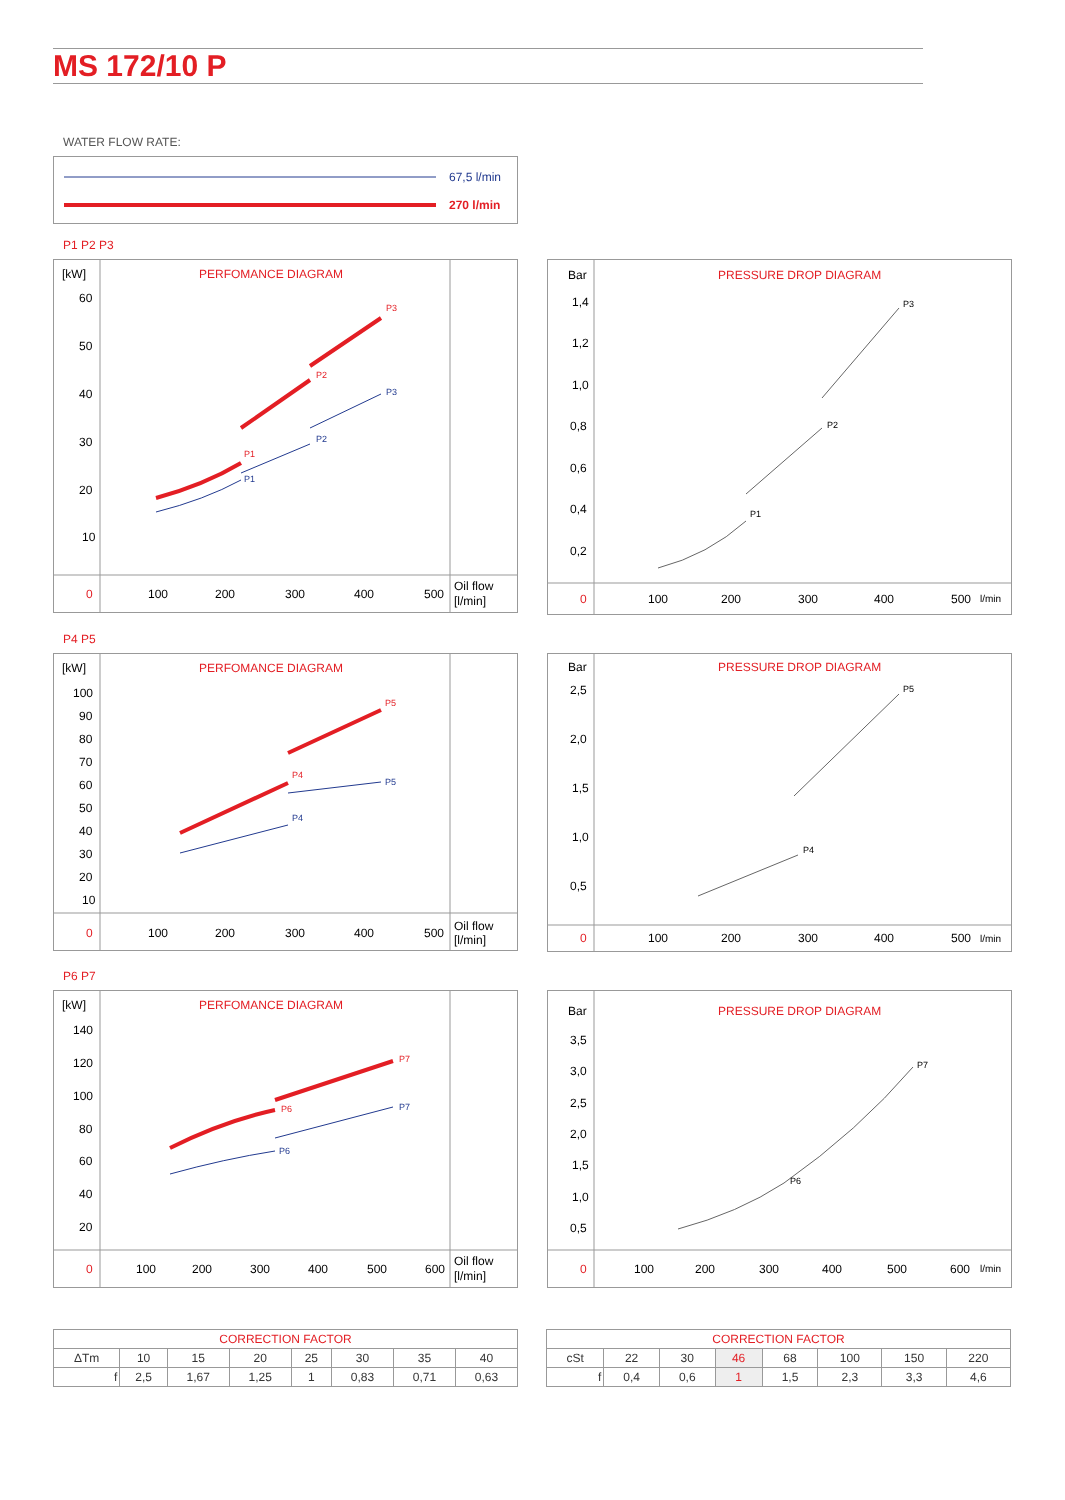MS 172/10 P
WATER FLOW RATE:
67,5 l/min
270 l/min
P1 P2 P3
[kW]
PERFOMANCE DIAGRAM
60
50
40
30
20
10
0
100
200
300
400
500
Oil flow
[l/min]
P1
P2
P3
P1
P2
P3
Bar
PRESSURE DROP DIAGRAM
1,4
1,2
1,0
0,8
0,6
0,4
0,2
0
100
200
300
400
500
l/min
P1
P2
P3
P4 P5
[kW]
PERFOMANCE DIAGRAM
100
90
80
70
60
50
40
30
20
10
0
100
200
300
400
500
Oil flow
[l/min]
P4
P5
P4
P5
Bar
PRESSURE DROP DIAGRAM
2,5
2,0
1,5
1,0
0,5
0
100
200
300
400
500
l/min
P4
P5
P6 P7
[kW]
PERFOMANCE DIAGRAM
140
120
100
80
60
40
20
0
100
200
300
400
500
600
Oil flow
[l/min]
P6
P7
P6
P7
Bar
PRESSURE DROP DIAGRAM
3,5
3,0
2,5
2,0
1,5
1,0
0,5
0
100
200
300
400
500
600
l/min
P6
P7
| CORRECTION FACTOR | | | | | | | |
| --- | --- | --- | --- | --- | --- | --- | --- |
| ΔTm | 10 | 15 | 20 | 25 | 30 | 35 | 40 |
| f | 2,5 | 1,67 | 1,25 | 1 | 0,83 | 0,71 | 0,63 |
| CORRECTION FACTOR | | | | | | | |
| --- | --- | --- | --- | --- | --- | --- | --- |
| cSt | 22 | 30 | 46 | 68 | 100 | 150 | 220 |
| f | 0,4 | 0,6 | 1 | 1,5 | 2,3 | 3,3 | 4,6 |